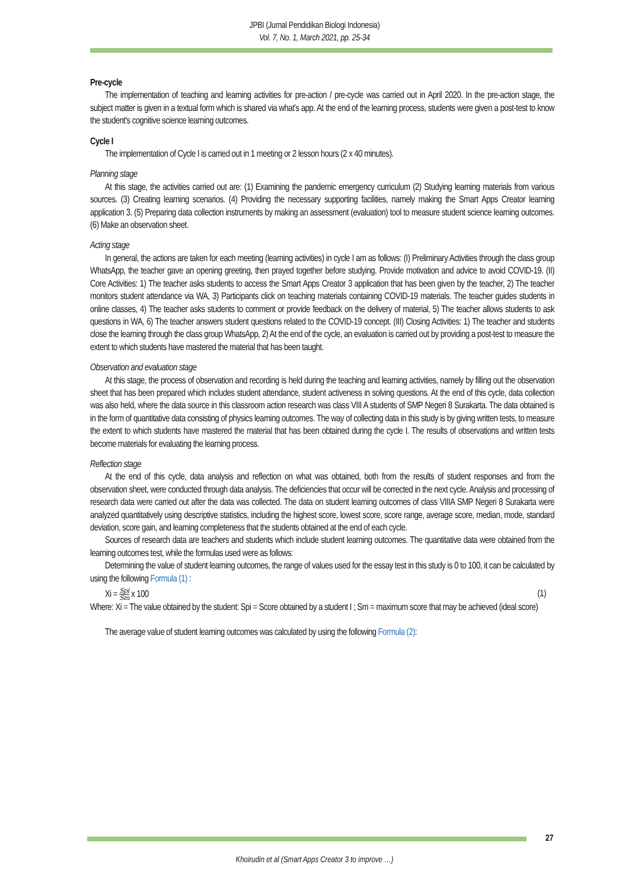JPBI (Jurnal Pendidikan Biologi Indonesia)
Vol. 7, No. 1, March 2021, pp. 25-34
Pre-cycle
The implementation of teaching and learning activities for pre-action / pre-cycle was carried out in April 2020. In the pre-action stage, the subject matter is given in a textual form which is shared via what’s app. At the end of the learning process, students were given a post-test to know the student's cognitive science learning outcomes.
Cycle I
The implementation of Cycle I is carried out in 1 meeting or 2 lesson hours (2 x 40 minutes).
Planning stage
At this stage, the activities carried out are: (1) Examining the pandemic emergency curriculum (2) Studying learning materials from various sources. (3) Creating learning scenarios. (4) Providing the necessary supporting facilities, namely making the Smart Apps Creator learning application 3. (5) Preparing data collection instruments by making an assessment (evaluation) tool to measure student science learning outcomes. (6) Make an observation sheet.
Acting stage
In general, the actions are taken for each meeting (learning activities) in cycle I am as follows: (I) Preliminary Activities through the class group WhatsApp, the teacher gave an opening greeting, then prayed together before studying. Provide motivation and advice to avoid COVID-19. (II) Core Activities: 1) The teacher asks students to access the Smart Apps Creator 3 application that has been given by the teacher, 2) The teacher monitors student attendance via WA, 3) Participants click on teaching materials containing COVID-19 materials. The teacher guides students in online classes, 4) The teacher asks students to comment or provide feedback on the delivery of material, 5) The teacher allows students to ask questions in WA, 6) The teacher answers student questions related to the COVID-19 concept. (III) Closing Activities: 1) The teacher and students close the learning through the class group WhatsApp, 2) At the end of the cycle, an evaluation is carried out by providing a post-test to measure the extent to which students have mastered the material that has been taught.
Observation and evaluation stage
At this stage, the process of observation and recording is held during the teaching and learning activities, namely by filling out the observation sheet that has been prepared which includes student attendance, student activeness in solving questions. At the end of this cycle, data collection was also held, where the data source in this classroom action research was class VIII A students of SMP Negeri 8 Surakarta. The data obtained is in the form of quantitative data consisting of physics learning outcomes. The way of collecting data in this study is by giving written tests, to measure the extent to which students have mastered the material that has been obtained during the cycle I. The results of observations and written tests become materials for evaluating the learning process.
Reflection stage
At the end of this cycle, data analysis and reflection on what was obtained, both from the results of student responses and from the observation sheet, were conducted through data analysis. The deficiencies that occur will be corrected in the next cycle. Analysis and processing of research data were carried out after the data was collected. The data on student learning outcomes of class VIIIA SMP Negeri 8 Surakarta were analyzed quantitatively using descriptive statistics, including the highest score, lowest score, score range, average score, median, mode, standard deviation, score gain, and learning completeness that the students obtained at the end of each cycle.
Sources of research data are teachers and students which include student learning outcomes. The quantitative data were obtained from the learning outcomes test, while the formulas used were as follows:
Determining the value of student learning outcomes, the range of values used for the essay test in this study is 0 to 100, it can be calculated by using the following Formula (1) :
Xi = Spi Sm x 100 (1)
Where: Xi = The value obtained by the student: Spi = Score obtained by a student I ; Sm = maximum score that may be achieved (ideal score)
The average value of student learning outcomes was calculated by using the following Formula (2):
27
Khoirudin et al (Smart Apps Creator 3 to improve …)